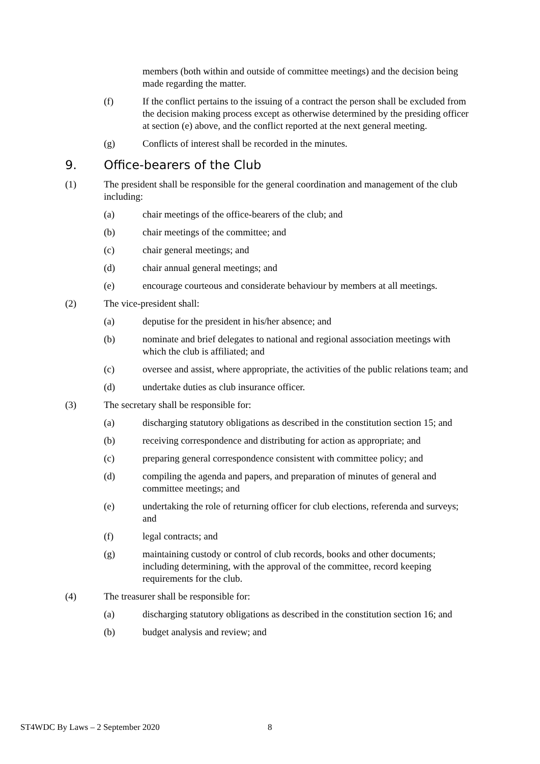members (both within and outside of committee meetings) and the decision being made regarding the matter.
(f) If the conflict pertains to the issuing of a contract the person shall be excluded from the decision making process except as otherwise determined by the presiding officer at section (e) above, and the conflict reported at the next general meeting.
(g) Conflicts of interest shall be recorded in the minutes.
9. Office-bearers of the Club
(1) The president shall be responsible for the general coordination and management of the club including:
(a) chair meetings of the office-bearers of the club; and
(b) chair meetings of the committee; and
(c) chair general meetings; and
(d) chair annual general meetings; and
(e) encourage courteous and considerate behaviour by members at all meetings.
(2) The vice-president shall:
(a) deputise for the president in his/her absence; and
(b) nominate and brief delegates to national and regional association meetings with which the club is affiliated; and
(c) oversee and assist, where appropriate, the activities of the public relations team; and
(d) undertake duties as club insurance officer.
(3) The secretary shall be responsible for:
(a) discharging statutory obligations as described in the constitution section 15; and
(b) receiving correspondence and distributing for action as appropriate; and
(c) preparing general correspondence consistent with committee policy; and
(d) compiling the agenda and papers, and preparation of minutes of general and committee meetings; and
(e) undertaking the role of returning officer for club elections, referenda and surveys; and
(f) legal contracts; and
(g) maintaining custody or control of club records, books and other documents; including determining, with the approval of the committee, record keeping requirements for the club.
(4) The treasurer shall be responsible for:
(a) discharging statutory obligations as described in the constitution section 16; and
(b) budget analysis and review; and
ST4WDC By Laws – 2 September 2020
8